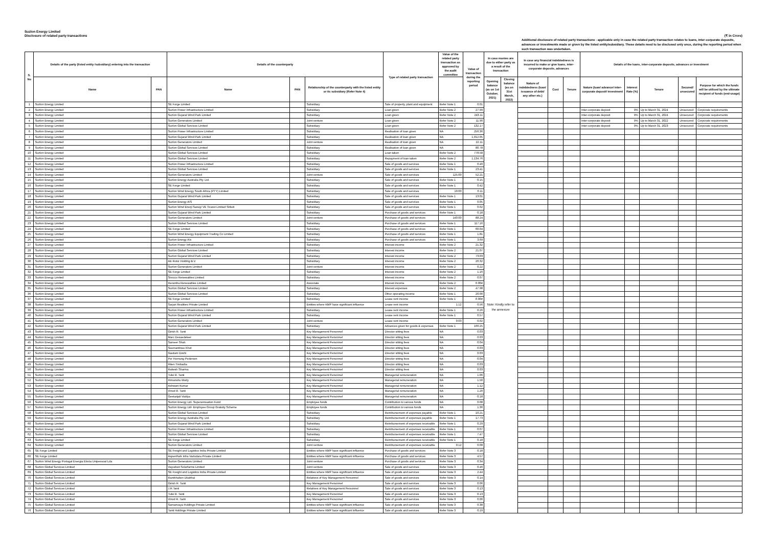Suzlon Energy Limited
Disclosure of related party transactions (₹ in Crore)
Additional disclosure of related party transactions - applicable only in case the related party transaction relates to loans, inter-corporate deposits, advances or investments made or given by the listed entity/subsidiary. These details need to be disclosed only once, during the reporting period when such transaction was undertaken.
| S. No | Details of the party (listed entity /subsidiary) entering into the transaction | | Details of the counterparty | | | Type of related party transaction | Value of the related party transaction as approved by the audit committee | Value of transaction during the reporting period | In case monies are due to either party as a result of the transaction | | In case any financial indebtedness is incurred to make or give loans, inter-corporate deposits, advances | | | Details of the loans, inter-corporate deposits, advances or investment | | | | |
| --- | --- | --- | --- | --- | --- | --- | --- | --- | --- | --- | --- | --- | --- | --- | --- | --- | --- | --- |
| | Name | PAN | Name | PAN | Relationship of the counterparty with the listed entity or its subsidiary (Refer Note 4) | | | | Opening balance (as on 1st October, 2021) | Closing balance (as on 31st March, 2022) | Nature of indebtedness (loan/ issuance of debt/ any other etc.) | Cost | Tenure | Nature (loan/ advance/ inter-corporate deposit/ investment | Interest Rate (%) | Tenure | Secured/ unsecured | Purpose for which the funds will be utilised by the ultimate recipient of funds (end-usage) |
| 1 | Suzlon Energy Limited | | SE Forge Limited | | Subsidiary | Sale of property, plant and equipment | Refer Note 1 | 0.01 | Note: Kindly refer to the annexure | | | | | | | | | |
| 2 | Suzlon Energy Limited | | Suzlon Power Infrastructure Limited | | Subsidiary | Loan given | Refer Note 2 | 27.99 | | | | | | Inter-corporate deposit | 9% | Up to March 31, 2024 | Unsecured | Corporate requirements |
| 3 | Suzlon Energy Limited | | Suzlon Gujarat Wind Park Limited | | Subsidiary | Loan given | Refer Note 2 | 243.11 | | | | | | Inter-corporate deposit | 9% | Up to March 31, 2024 | Unsecured | Corporate requirements |
| 4 | Suzlon Energy Limited | | Suzlon Generators Limited | | Joint venture | Loan given | Refer Note 2 | 11.90 | | | | | | Inter-corporate deposit | 9% | Up to March 31, 2022 | Unsecured | Corporate requirements |
| 5 | Suzlon Energy Limited | | Suzlon Global Services Limited | | Subsidiary | Loan given | Refer Note 2 | 132.17 | | | | | | Inter-corporate deposit | 9% | Up to March 31, 2023 | Unsecured | Corporate requirements |
| 6 | Suzlon Energy Limited | | Suzlon Power Infrastructure Limited | | Subsidiary | Realisation of loan given | NA | 256.36 | | | | | | | | | | |
| 7 | Suzlon Energy Limited | | Suzlon Gujarat Wind Park Limited | | Subsidiary | Realisation of loan given | NA | 1,012.05 | | | | | | | | | | |
| 8 | Suzlon Energy Limited | | Suzlon Generators Limited | | Joint venture | Realisation of loan given | NA | 22.11 | | | | | | | | | | |
| 9 | Suzlon Energy Limited | | Suzlon Global Services Limited | | Subsidiary | Realisation of loan given | NA | 80.78 | | | | | | | | | | |
| 10 | Suzlon Energy Limited | | Suzlon Global Services Limited | | Subsidiary | Loan taken | Refer Note 2 | 778.58 | | | | | | | | | | |
| 11 | Suzlon Energy Limited | | Suzlon Global Services Limited | | Subsidiary | Repayment of loan taken | Refer Note 2 | 1,134.76 | | | | | | | | | | |
| 12 | Suzlon Energy Limited | | Suzlon Power Infrastructure Limited | | Subsidiary | Sale of goods and services | Refer Note 1 | 0.40 | | | | | | | | | | |
| 13 | Suzlon Energy Limited | | Suzlon Global Services Limited | | Subsidiary | Sale of goods and services | Refer Note 1 | 23.41 | | | | | | | | | | |
| 14 | Suzlon Energy Limited | | Suzlon Generators Limited | | Joint venture | Sale of goods and services | 125.00 | 52.21 | | | | | | | | | | |
| 15 | Suzlon Energy Limited | | Suzlon Energy Australia Pty. Ltd. | | Subsidiary | Sale of goods and services | Refer Note 1 | 0.15 | | | | | | | | | | |
| 16 | Suzlon Energy Limited | | SE Forge Limited | | Subsidiary | Sale of goods and services | Refer Note 1 | 0.42 | | | | | | | | | | |
| 17 | Suzlon Energy Limited | | Suzlon Wind Energy South Africa (PTY) Limited | | Subsidiary | Sale of goods and services | 10.00 | 0.11 | | | | | | | | | | |
| 18 | Suzlon Energy Limited | | Suzlon Gujarat Wind Park Limited | | Subsidiary | Sale of goods and services | Refer Note 1 | 13.01 | | | | | | | | | | |
| 19 | Suzlon Energy Limited | | Suzlon Energy A/S | | Subsidiary | Sale of goods and services | Refer Note 1 | 0.05 | | | | | | | | | | |
| 20 | Suzlon Energy Limited | | Suzlon Wind Enerji Sanayi VE Ticaret Limited Sirketi | | Subsidiary | Sale of goods and services | Refer Note 1 | 0.02 | | | | | | | | | | |
| 21 | Suzlon Energy Limited | | Suzlon Gujarat Wind Park Limited | | Subsidiary | Purchase of goods and services | Refer Note 1 | 0.18 | | | | | | | | | | |
| 22 | Suzlon Energy Limited | | Suzlon Generators Limited | | Joint venture | Purchase of goods and services | 140.00 | 88.24 | | | | | | | | | | |
| 23 | Suzlon Energy Limited | | Suzlon Global Services Limited | | Subsidiary | Purchase of goods and services | Refer Note 1 | 117.16 | | | | | | | | | | |
| 24 | Suzlon Energy Limited | | SE Forge Limited | | Subsidiary | Purchase of goods and services | Refer Note 1 | 60.04 | | | | | | | | | | |
| 25 | Suzlon Energy Limited | | Suzlon Wind Energy Equipment Trading Co Limited | | Subsidiary | Purchase of goods and services | Refer Note 1 | 1.81 | | | | | | | | | | |
| 26 | Suzlon Energy Limited | | Suzlon Energy A/s | | Subsidiary | Purchase of goods and services | Refer Note 1 | 3.69 | | | | | | | | | | |
| 27 | Suzlon Energy Limited | | Suzlon Power Infrastructure Limited | | Subsidiary | Interest income | Refer Note 2 | 21.32 | | | | | | | | | | |
| 28 | Suzlon Energy Limited | | Suzlon Global Services Limited | | Subsidiary | Interest income | Refer Note 2 | 21.07 | | | | | | | | | | |
| 29 | Suzlon Energy Limited | | Suzlon Gujarat Wind Park Limited | | Subsidiary | Interest income | Refer Note 2 | 73.03 | | | | | | | | | | |
| 30 | Suzlon Energy Limited | | AE Rotor Holding B.V. | | Subsidiary | Interest income | Refer Note 2 | 20.32 | | | | | | | | | | |
| 31 | Suzlon Energy Limited | | Suzlon Generators Limited | | Joint venture | Interest income | Refer Note 2 | 0.22 | | | | | | | | | | |
| 32 | Suzlon Energy Limited | | SE Forge Limited | | Subsidiary | Interest income | Refer Note 2 | 1.16 | | | | | | | | | | |
| 33 | Suzlon Energy Limited | | Sirocco Renewables Limited | | Subsidiary | Interest income | Refer Note 2 | 0.07 | | | | | | | | | | |
| 34 | Suzlon Energy Limited | | Heramba Renewables Limited | | Associate | Interest income | Refer Note 2 | 0.00# | | | | | | | | | | |
| 35 | Suzlon Energy Limited | | Suzlon Global Services Limited | | Subsidiary | Interest expenses | Refer Note 2 | 47.98 | | | | | | | | | | |
| 36 | Suzlon Energy Limited | | Suzlon Global Services Limited | | Subsidiary | Other operating income | Refer Note 1 | 20.00 | | | | | | | | | | |
| 37 | Suzlon Energy Limited | | SE Forge Limited | | Subsidiary | Lease rent income | Refer Note 1 | 0.00# | | | | | | | | | | |
| 38 | Suzlon Energy Limited | | Sarjan Realities Private Limited | | Entities where KMP have significant influence | Lease rent income | 1.12 | 0.56 | | | | | | | | | | |
| 39 | Suzlon Energy Limited | | Suzlon Power Infrastructure Limited | | Subsidiary | Lease rent income | Refer Note 1 | 0.26 | | | | | | | | | | |
| 40 | Suzlon Energy Limited | | Suzlon Gujarat Wind Park Limited | | Subsidiary | Lease rent income | Refer Note 1 | 0.57 | | | | | | | | | | |
| 41 | Suzlon Energy Limited | | Suzlon Generators Limited | | Joint venture | Lease rent income | 0.03 | 0.02 | | | | | | | | | | |
| 42 | Suzlon Energy Limited | | Suzlon Gujarat Wind Park Limited | | Subsidiary | Advances given for goods & expenses | Refer Note 1 | 166.25 | | | | | | | | | | |
| 43 | Suzlon Energy Limited | | Girish R. Tanti | | Key Management Personnel | Director sitting fees | NA | 0.03 | | | | | | | | | | |
| 44 | Suzlon Energy Limited | | Marc Desaedeleer | | Key Management Personnel | Director sitting fees | NA | 0.03 | | | | | | | | | | |
| 45 | Suzlon Energy Limited | | Sameer Shah | | Key Management Personnel | Director sitting fees | NA | 0.04 | | | | | | | | | | |
| 46 | Suzlon Energy Limited | | Seemantinee Khot | | Key Management Personnel | Director sitting fees | NA | 0.03 | | | | | | | | | | |
| 47 | Suzlon Energy Limited | | Gautam Doshi | | Key Management Personnel | Director sitting fees | NA | 0.03 | | | | | | | | | | |
| 48 | Suzlon Energy Limited | | Per Hornung Pedersen | | Key Management Personnel | Director sitting fees | NA | 0.04 | | | | | | | | | | |
| 49 | Suzlon Energy Limited | | Hiten Timbadia | | Key Management Personnel | Director sitting fees | NA | 0.03 | | | | | | | | | | |
| 50 | Suzlon Energy Limited | | Rakesh Sharma | | Key Management Personnel | Director sitting fees | NA | 0.03 | | | | | | | | | | |
| 51 | Suzlon Energy Limited | | Tulsi R. Tanti | | Key Management Personnel | Managerial remuneration | NA | 1.06 | | | | | | | | | | |
| 52 | Suzlon Energy Limited | | Himanshu Mody | | Key Management Personnel | Managerial remuneration | NA | 1.50 | | | | | | | | | | |
| 53 | Suzlon Energy Limited | | Ashwani Kumar | | Key Management Personnel | Managerial remuneration | NA | 1.12 | | | | | | | | | | |
| 54 | Suzlon Energy Limited | | Vinod R. Tanti | | Key Management Personnel | Managerial remuneration | NA | 1.20 | | | | | | | | | | |
| 55 | Suzlon Energy Limited | | Geetanjali Vaidya | | Key Management Personnel | Managerial remuneration | NA | 0.18 | | | | | | | | | | |
| 56 | Suzlon Energy Limited | | Suzlon Energy Ltd- Superannuation Fund | | Employee funds | Contribution to various funds | NA | 0.08 | | | | | | | | | | |
| 57 | Suzlon Energy Limited | | Suzlon Energy Ltd- Employee Group Gratuity Scheme | | Employee funds | Contribution to various funds | NA | 1.36 | | | | | | | | | | |
| 58 | Suzlon Energy Limited | | Suzlon Global Services Limited | | Subsidiary | Reimbursement of expenses payable | Refer Note 1 | 10.21 | | | | | | | | | | |
| 59 | Suzlon Energy Limited | | Suzlon Energy Australia Pty. Ltd. | | Subsidiary | Reimbursement of expenses payable | Refer Note 1 | 17.73 | | | | | | | | | | |
| 60 | Suzlon Energy Limited | | Suzlon Gujarat Wind Park Limited | | Subsidiary | Reimbursement of expenses receivable | Refer Note 1 | 0.29 | | | | | | | | | | |
| 61 | Suzlon Energy Limited | | Suzlon Power Infrastructure Limited | | Subsidiary | Reimbursement of expenses receivable | Refer Note 1 | 0.07 | | | | | | | | | | |
| 62 | Suzlon Energy Limited | | Suzlon Global Services Limited | | Subsidiary | Reimbursement of expenses receivable | Refer Note 1 | 7.47 | | | | | | | | | | |
| 63 | Suzlon Energy Limited | | SE Forge Limited | | Subsidiary | Reimbursement of expenses receivable | Refer Note 1 | 0.18 | | | | | | | | | | |
| 64 | Suzlon Energy Limited | | Suzlon Generators Limited | | Joint venture | Reimbursement of expenses receivable | 0.12 | 0.08 | | | | | | | | | | |
| 65 | SE Forge Limited | | SE Freight and Logistics India Private Limited | | Entities where KMP have significant influence | Purchase of goods and services | Refer Note 3 | 0.18 | | | | | | | | | | |
| 66 | SE Forge Limited | | AspenPark Infra Vadodara Private Limited | | Entities where KMP have significant influence | Purchase of goods and services | Refer Note 3 | 4.57 | | | | | | | | | | |
| 67 | Suzlon Wind Energy Portugal Energia Elocia Unipessoal Lda | | Suzlon Generators Limited | | Joint venture | Purchase of goods and services | Refer Note 3 | 0.34 | | | | | | | | | | |
| 68 | Suzlon Global Services Limited | | Vayudoot Solarfarms Limited | | Joint venture | Sale of goods and services | Refer Note 3 | 0.46 | | | | | | | | | | |
| 69 | Suzlon Global Services Limited | | SE Freight and Logistics India Private Limited | | Entities where KMP have significant influence | Sale of goods and services | Refer Note 3 | 2.44 | | | | | | | | | | |
| 70 | Suzlon Global Services Limited | | Rambhaben Ukabhai | | Relatives of Key Management Personnel | Sale of goods and services | Refer Note 3 | 0.14 | | | | | | | | | | |
| 71 | Suzlon Global Services Limited | | Girish R. Tanti | | Key Management Personnel | Sale of goods and services | Refer Note 3 | 0.06 | | | | | | | | | | |
| 72 | Suzlon Global Services Limited | | J.R.Tanti | | Relatives of Key Management Personnel | Sale of goods and services | Refer Note 3 | 0.13 | | | | | | | | | | |
| 73 | Suzlon Global Services Limited | | Tulsi R. Tanti | | Key Management Personnel | Sale of goods and services | Refer Note 3 | 0.13 | | | | | | | | | | |
| 74 | Suzlon Global Services Limited | | Vinod R. Tanti | | Key Management Personnel | Sale of goods and services | Refer Note 3 | 0.06 | | | | | | | | | | |
| 75 | Suzlon Global Services Limited | | Samanvaya Holdings Private Limited | | Entities where KMP have significant influence | Sale of goods and services | Refer Note 3 | 0.38 | | | | | | | | | | |
| 76 | Suzlon Global Services Limited | | Tanti Holdings Private Limited | | Entities where KMP have significant influence | Sale of goods and services | Refer Note 3 | 0.19 | | | | | | | | | | |